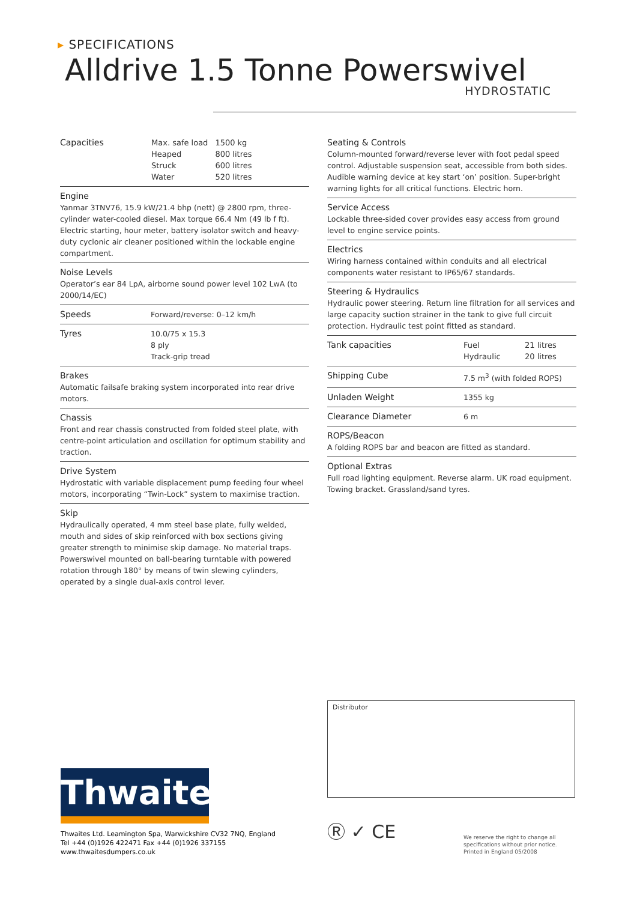▸ SPECIFICATIONS
Alldrive 1.5 Tonne Powerswivel
HYDROSTATIC
| Capacities | Max. safe load | 1500 kg |
| | Heaped | 800 litres |
| | Struck | 600 litres |
| | Water | 520 litres |
Engine
Yanmar 3TNV76, 15.9 kW/21.4 bhp (nett) @ 2800 rpm, three-cylinder water-cooled diesel. Max torque 66.4 Nm (49 lb f ft). Electric starting, hour meter, battery isolator switch and heavy-duty cyclonic air cleaner positioned within the lockable engine compartment.
Noise Levels
Operator’s ear 84 LpA, airborne sound power level 102 LwA (to 2000/14/EC)
Speeds Forward/reverse: 0–12 km/h
Tyres 10.0/75 x 15.3
8 ply
Track-grip tread
Brakes
Automatic failsafe braking system incorporated into rear drive motors.
Chassis
Front and rear chassis constructed from folded steel plate, with centre-point articulation and oscillation for optimum stability and traction.
Drive System
Hydrostatic with variable displacement pump feeding four wheel motors, incorporating “Twin-Lock” system to maximise traction.
Skip
Hydraulically operated, 4 mm steel base plate, fully welded, mouth and sides of skip reinforced with box sections giving greater strength to minimise skip damage. No material traps. Powerswivel mounted on ball-bearing turntable with powered rotation through 180° by means of twin slewing cylinders, operated by a single dual-axis control lever.
Seating & Controls
Column-mounted forward/reverse lever with foot pedal speed control. Adjustable suspension seat, accessible from both sides. Audible warning device at key start ‘on’ position. Super-bright warning lights for all critical functions. Electric horn.
Service Access
Lockable three-sided cover provides easy access from ground level to engine service points.
Electrics
Wiring harness contained within conduits and all electrical components water resistant to IP65/67 standards.
Steering & Hydraulics
Hydraulic power steering. Return line filtration for all services and large capacity suction strainer in the tank to give full circuit protection. Hydraulic test point fitted as standard.
| Tank capacities | Fuel | 21 litres |
| | Hydraulic | 20 litres |
Shipping Cube 7.5 m<sup>3</sup> (with folded ROPS)
Unladen Weight 1355 kg
Clearance Diameter 6 m
ROPS/Beacon
A folding ROPS bar and beacon are fitted as standard.
Optional Extras
Full road lighting equipment. Reverse alarm. UK road equipment. Towing bracket. Grassland/sand tyres.
Distributor
Thwaites
Thwaites Ltd. Leamington Spa, Warwickshire CV32 7NQ, England
Tel +44 (0)1926 422471 Fax +44 (0)1926 337155
www.thwaitesdumpers.co.uk
Ⓡ ✓ CE
We reserve the right to change all
specifications without prior notice.
Printed in England 05/2008